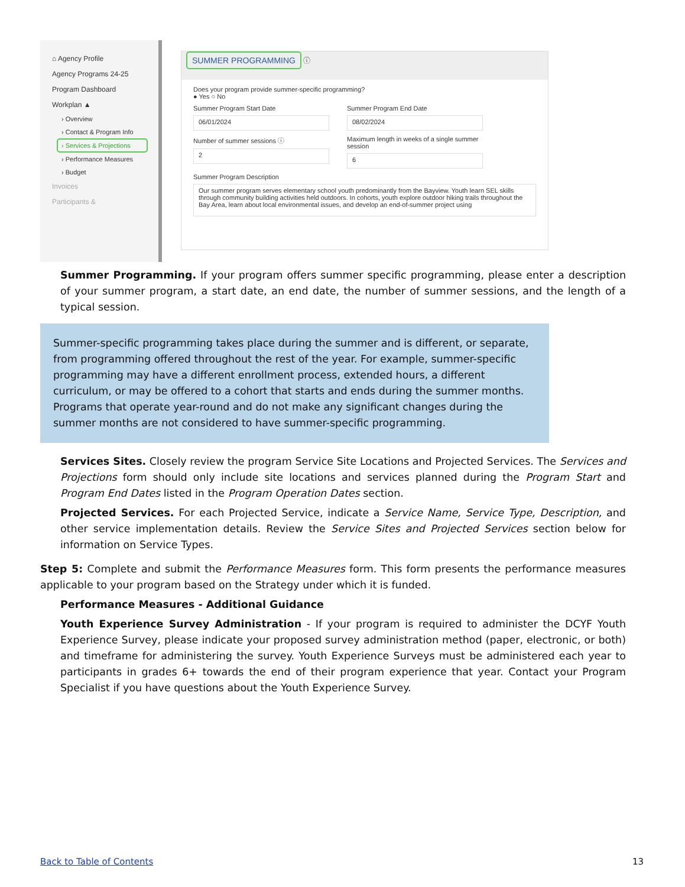⌂ Agency Profile
Agency Programs 24-25
Program Dashboard
Workplan ▲
› Overview
› Contact & Program Info
› Services & Projections
› Performance Measures
› Budget
Invoices
Participants &
SUMMER PROGRAMMING ⓘ
Does your program provide summer-specific programming?
● Yes ○ No
Summer Program Start Date
06/01/2024
Summer Program End Date
08/02/2024
Number of summer sessions ⓘ
2
Maximum length in weeks of a single summer session
6
Summer Program Description
Our summer program serves elementary school youth predominantly from the Bayview. Youth learn SEL skills through community building activities held outdoors. In cohorts, youth explore outdoor hiking trails throughout the Bay Area, learn about local environmental issues, and develop an end-of-summer project using
Summer Programming. If your program offers summer specific programming, please enter a description of your summer program, a start date, an end date, the number of summer sessions, and the length of a typical session.
Summer-specific programming takes place during the summer and is different, or separate, from programming offered throughout the rest of the year. For example, summer-specific programming may have a different enrollment process, extended hours, a different curriculum, or may be offered to a cohort that starts and ends during the summer months. Programs that operate year-round and do not make any significant changes during the summer months are not considered to have summer-specific programming.
Services Sites. Closely review the program Service Site Locations and Projected Services. The Services and Projections form should only include site locations and services planned during the Program Start and Program End Dates listed in the Program Operation Dates section.
Projected Services. For each Projected Service, indicate a Service Name, Service Type, Description, and other service implementation details. Review the Service Sites and Projected Services section below for information on Service Types.
Step 5: Complete and submit the Performance Measures form. This form presents the performance measures applicable to your program based on the Strategy under which it is funded.
Performance Measures - Additional Guidance
Youth Experience Survey Administration - If your program is required to administer the DCYF Youth Experience Survey, please indicate your proposed survey administration method (paper, electronic, or both) and timeframe for administering the survey. Youth Experience Surveys must be administered each year to participants in grades 6+ towards the end of their program experience that year. Contact your Program Specialist if you have questions about the Youth Experience Survey.
Back to Table of Contents 13